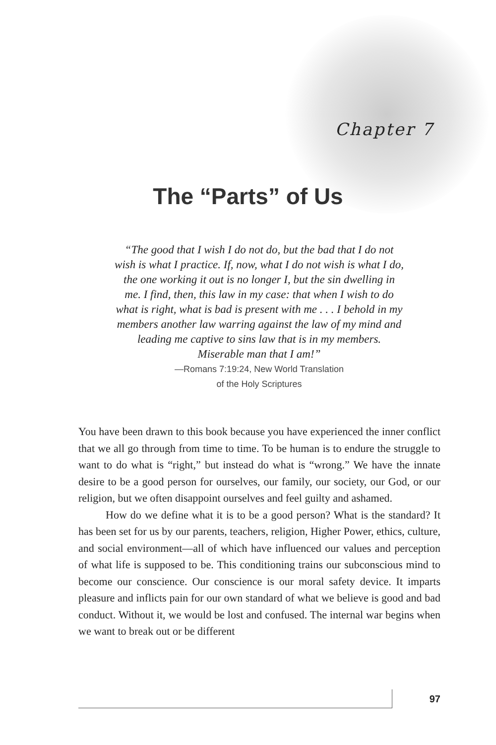Chapter 7
The “Parts” of Us
“The good that I wish I do not do, but the bad that I do not wish is what I practice. If, now, what I do not wish is what I do, the one working it out is no longer I, but the sin dwelling in me. I find, then, this law in my case: that when I wish to do what is right, what is bad is present with me . . . I behold in my members another law warring against the law of my mind and leading me captive to sins law that is in my members. Miserable man that I am!”
—Romans 7:19:24, New World Translation
of the Holy Scriptures
You have been drawn to this book because you have experienced the inner conflict that we all go through from time to time. To be human is to endure the struggle to want to do what is “right,” but instead do what is “wrong.” We have the innate desire to be a good person for ourselves, our family, our society, our God, or our religion, but we often disappoint ourselves and feel guilty and ashamed.
How do we define what it is to be a good person? What is the standard? It has been set for us by our parents, teachers, religion, Higher Power, ethics, culture, and social environment—all of which have influenced our values and perception of what life is supposed to be. This conditioning trains our subconscious mind to become our conscience. Our conscience is our moral safety device. It imparts pleasure and inflicts pain for our own standard of what we believe is good and bad conduct. Without it, we would be lost and confused. The internal war begins when we want to break out or be different
97